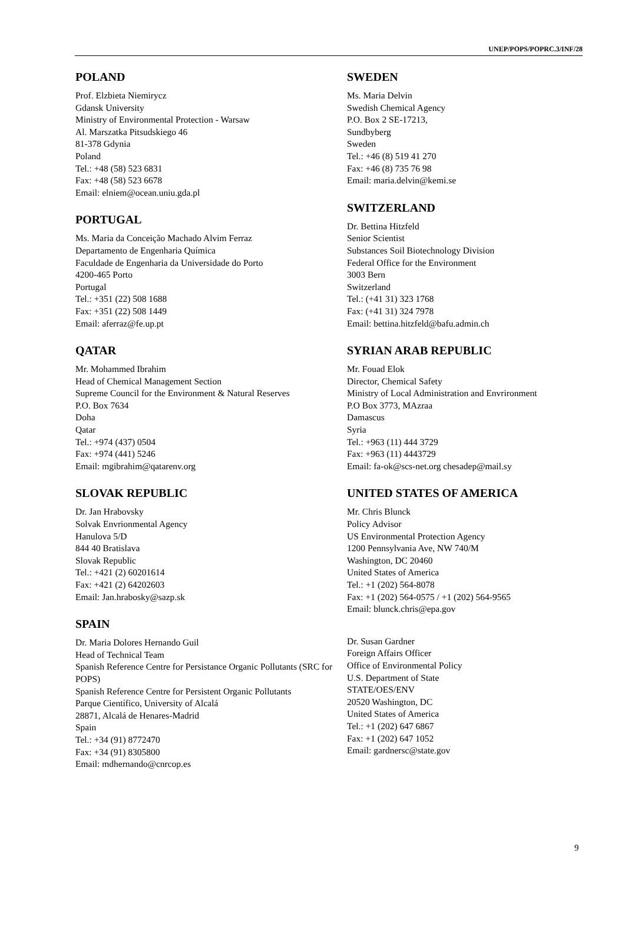UNEP/POPS/POPRC.3/INF/28
POLAND
Prof. Elzbieta Niemirycz
Gdansk University
Ministry of Environmental Protection - Warsaw
Al. Marszatka Pitsudskiego 46
81-378 Gdynia
Poland
Tel.: +48 (58) 523 6831
Fax: +48 (58) 523 6678
Email: elniem@ocean.uniu.gda.pl
PORTUGAL
Ms. Maria da Conceição Machado Alvim Ferraz
Departamento de Engenharia Química
Faculdade de Engenharia da Universidade do Porto
4200-465 Porto
Portugal
Tel.: +351 (22) 508 1688
Fax: +351 (22) 508 1449
Email: aferraz@fe.up.pt
QATAR
Mr. Mohammed Ibrahim
Head of Chemical Management Section
Supreme Council for the Environment & Natural Reserves
P.O. Box 7634
Doha
Qatar
Tel.: +974 (437) 0504
Fax: +974 (441) 5246
Email: mgibrahim@qatarenv.org
SLOVAK REPUBLIC
Dr. Jan Hrabovsky
Solvak Envrionmental Agency
Hanulova 5/D
844 40 Bratislava
Slovak Republic
Tel.: +421 (2) 60201614
Fax: +421 (2) 64202603
Email: Jan.hrabosky@sazp.sk
SPAIN
Dr. Maria Dolores Hernando Guil
Head of Technical Team
Spanish Reference Centre for Persistance Organic Pollutants (SRC for POPS)
Spanish Reference Centre for Persistent Organic Pollutants
Parque Científico, University of Alcalá
28871, Alcalá de Henares-Madrid
Spain
Tel.: +34 (91) 8772470
Fax: +34 (91) 8305800
Email: mdhernando@cnrcop.es
SWEDEN
Ms. Maria Delvin
Swedish Chemical Agency
P.O. Box 2 SE-17213,
Sundbyberg
Sweden
Tel.: +46 (8) 519 41 270
Fax: +46 (8) 735 76 98
Email: maria.delvin@kemi.se
SWITZERLAND
Dr. Bettina Hitzfeld
Senior Scientist
Substances Soil Biotechnology Division
Federal Office for the Environment
3003 Bern
Switzerland
Tel.: (+41 31) 323 1768
Fax: (+41 31) 324 7978
Email: bettina.hitzfeld@bafu.admin.ch
SYRIAN ARAB REPUBLIC
Mr. Fouad Elok
Director, Chemical Safety
Ministry of Local Administration and Envrironment
P.O Box 3773, MAzraa
Damascus
Syria
Tel.: +963 (11) 444 3729
Fax: +963 (11) 4443729
Email: fa-ok@scs-net.org chesadep@mail.sy
UNITED STATES OF AMERICA
Mr. Chris Blunck
Policy Advisor
US Environmental Protection Agency
1200 Pennsylvania Ave, NW 740/M
Washington, DC 20460
United States of America
Tel.: +1 (202) 564-8078
Fax: +1 (202) 564-0575 / +1 (202) 564-9565
Email: blunck.chris@epa.gov
Dr. Susan Gardner
Foreign Affairs Officer
Office of Environmental Policy
U.S. Department of State
STATE/OES/ENV
20520 Washington, DC
United States of America
Tel.: +1 (202) 647 6867
Fax: +1 (202) 647 1052
Email: gardnersc@state.gov
9